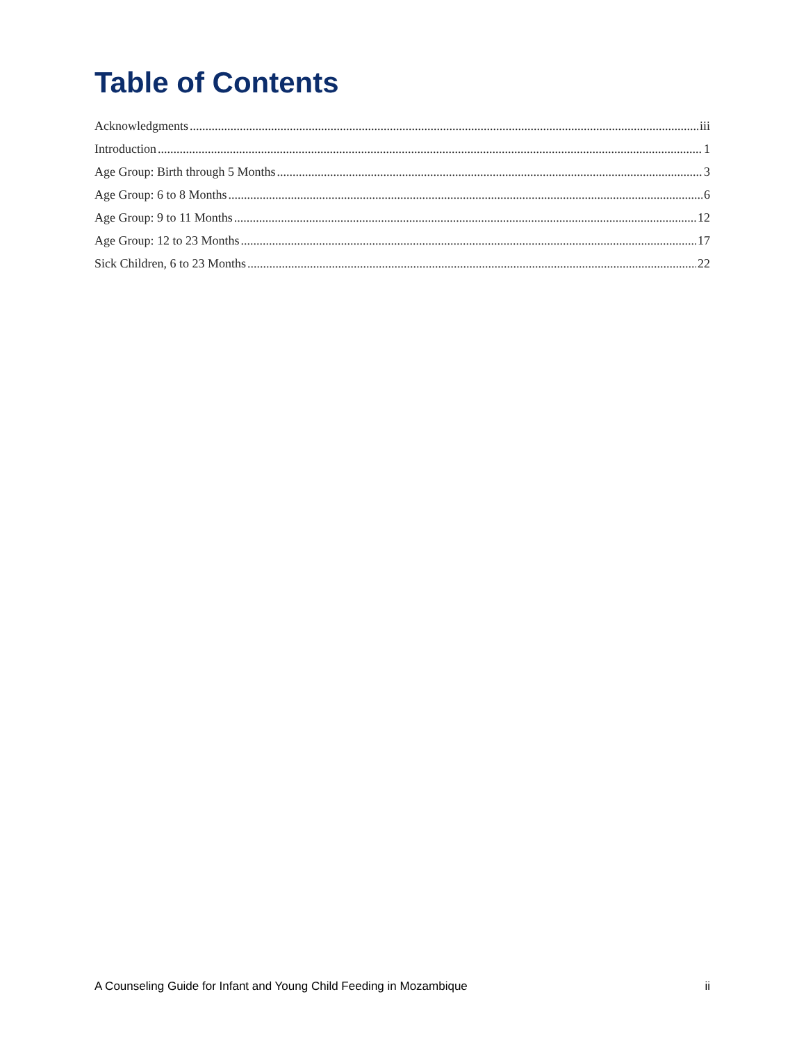Table of Contents
Acknowledgments iii
Introduction 1
Age Group: Birth through 5 Months 3
Age Group: 6 to 8 Months 6
Age Group: 9 to 11 Months 12
Age Group: 12 to 23 Months 17
Sick Children, 6 to 23 Months 22
A Counseling Guide for Infant and Young Child Feeding in Mozambique ii